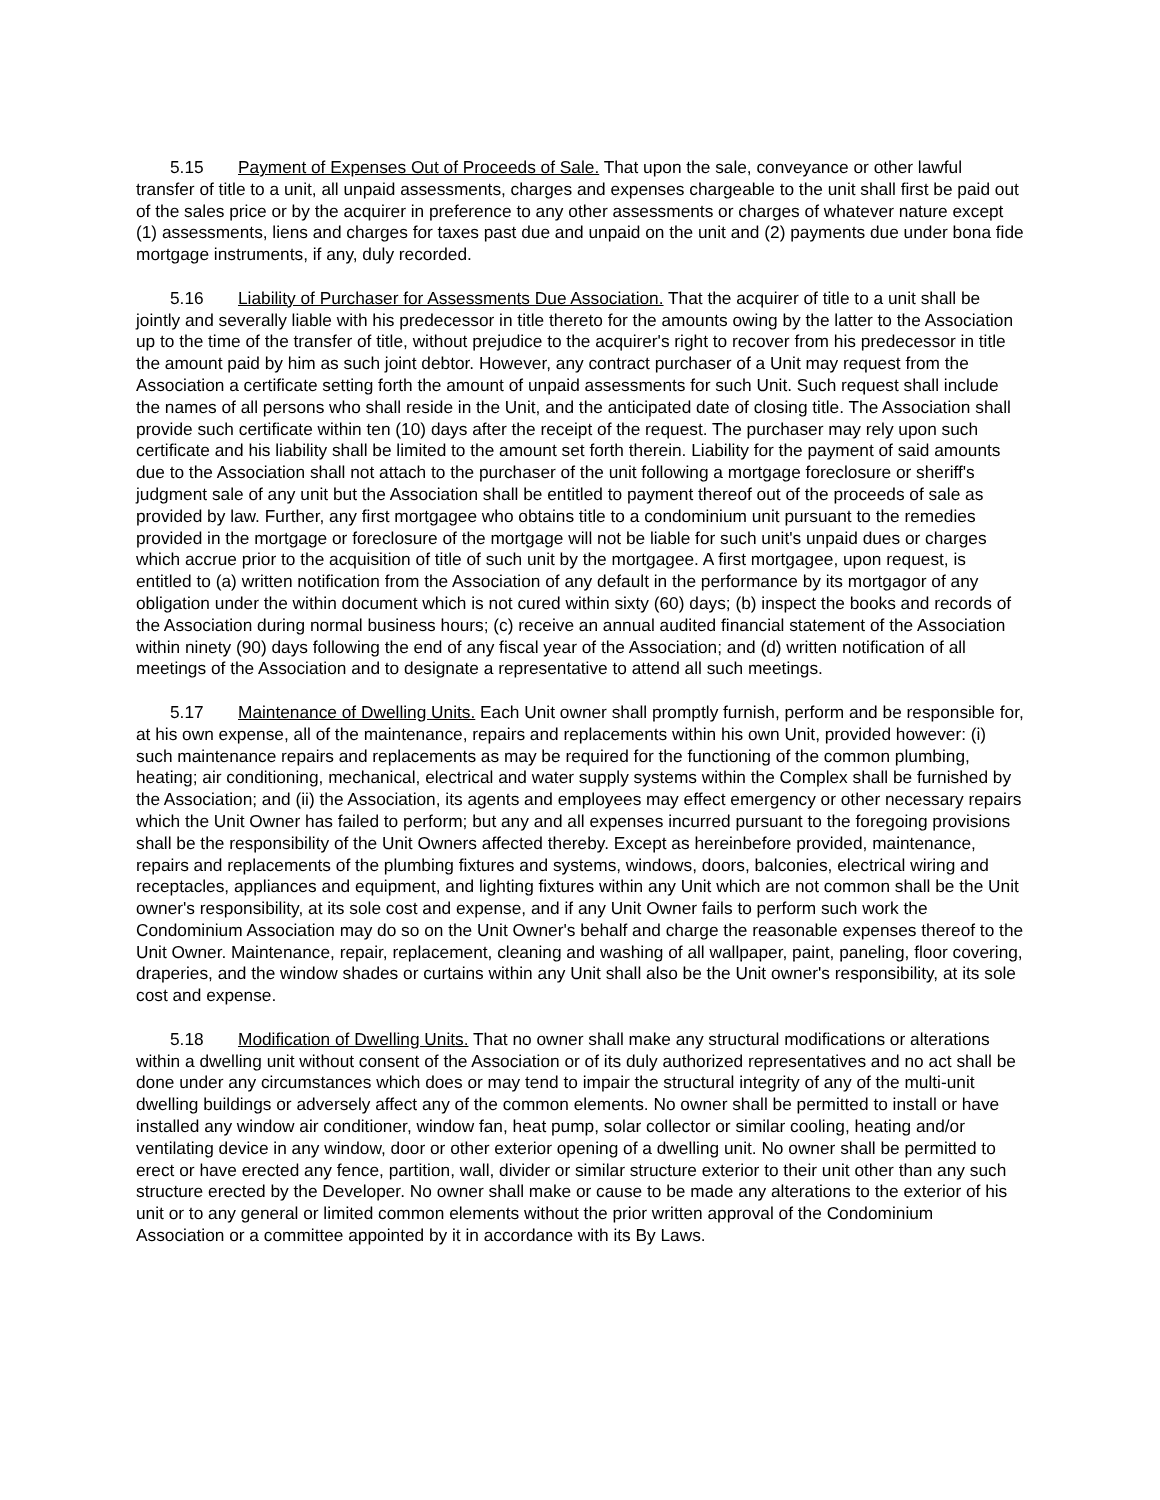5.15 Payment of Expenses Out of Proceeds of Sale. That upon the sale, conveyance or other lawful transfer of title to a unit, all unpaid assessments, charges and expenses chargeable to the unit shall first be paid out of the sales price or by the acquirer in preference to any other assessments or charges of whatever nature except (1) assessments, liens and charges for taxes past due and unpaid on the unit and (2) payments due under bona fide mortgage instruments, if any, duly recorded.
5.16 Liability of Purchaser for Assessments Due Association. That the acquirer of title to a unit shall be jointly and severally liable with his predecessor in title thereto for the amounts owing by the latter to the Association up to the time of the transfer of title, without prejudice to the acquirer's right to recover from his predecessor in title the amount paid by him as such joint debtor. However, any contract purchaser of a Unit may request from the Association a certificate setting forth the amount of unpaid assessments for such Unit. Such request shall include the names of all persons who shall reside in the Unit, and the anticipated date of closing title. The Association shall provide such certificate within ten (10) days after the receipt of the request. The purchaser may rely upon such certificate and his liability shall be limited to the amount set forth therein. Liability for the payment of said amounts due to the Association shall not attach to the purchaser of the unit following a mortgage foreclosure or sheriff's judgment sale of any unit but the Association shall be entitled to payment thereof out of the proceeds of sale as provided by law. Further, any first mortgagee who obtains title to a condominium unit pursuant to the remedies provided in the mortgage or foreclosure of the mortgage will not be liable for such unit's unpaid dues or charges which accrue prior to the acquisition of title of such unit by the mortgagee. A first mortgagee, upon request, is entitled to (a) written notification from the Association of any default in the performance by its mortgagor of any obligation under the within document which is not cured within sixty (60) days; (b) inspect the books and records of the Association during normal business hours; (c) receive an annual audited financial statement of the Association within ninety (90) days following the end of any fiscal year of the Association; and (d) written notification of all meetings of the Association and to designate a representative to attend all such meetings.
5.17 Maintenance of Dwelling Units. Each Unit owner shall promptly furnish, perform and be responsible for, at his own expense, all of the maintenance, repairs and replacements within his own Unit, provided however: (i) such maintenance repairs and replacements as may be required for the functioning of the common plumbing, heating; air conditioning, mechanical, electrical and water supply systems within the Complex shall be furnished by the Association; and (ii) the Association, its agents and employees may effect emergency or other necessary repairs which the Unit Owner has failed to perform; but any and all expenses incurred pursuant to the foregoing provisions shall be the responsibility of the Unit Owners affected thereby. Except as hereinbefore provided, maintenance, repairs and replacements of the plumbing fixtures and systems, windows, doors, balconies, electrical wiring and receptacles, appliances and equipment, and lighting fixtures within any Unit which are not common shall be the Unit owner's responsibility, at its sole cost and expense, and if any Unit Owner fails to perform such work the Condominium Association may do so on the Unit Owner's behalf and charge the reasonable expenses thereof to the Unit Owner. Maintenance, repair, replacement, cleaning and washing of all wallpaper, paint, paneling, floor covering, draperies, and the window shades or curtains within any Unit shall also be the Unit owner's responsibility, at its sole cost and expense.
5.18 Modification of Dwelling Units. That no owner shall make any structural modifications or alterations within a dwelling unit without consent of the Association or of its duly authorized representatives and no act shall be done under any circumstances which does or may tend to impair the structural integrity of any of the multi-unit dwelling buildings or adversely affect any of the common elements. No owner shall be permitted to install or have installed any window air conditioner, window fan, heat pump, solar collector or similar cooling, heating and/or ventilating device in any window, door or other exterior opening of a dwelling unit. No owner shall be permitted to erect or have erected any fence, partition, wall, divider or similar structure exterior to their unit other than any such structure erected by the Developer. No owner shall make or cause to be made any alterations to the exterior of his unit or to any general or limited common elements without the prior written approval of the Condominium Association or a committee appointed by it in accordance with its By Laws.